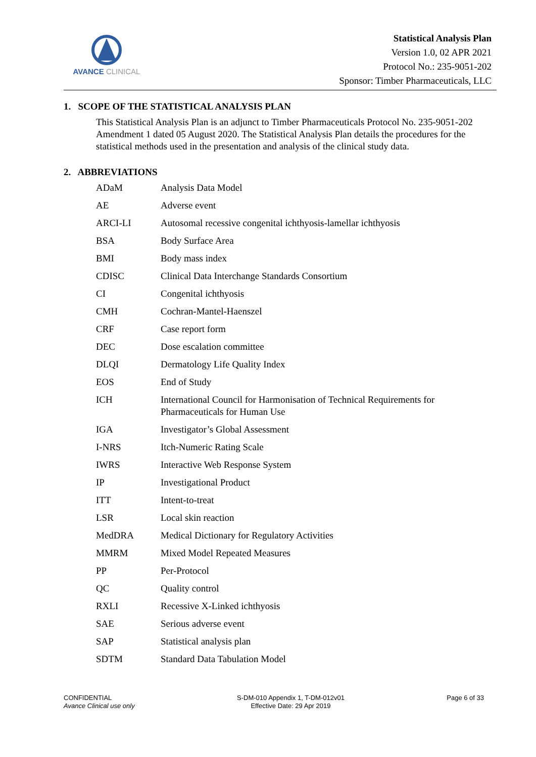AVANCE CLINICAL
Statistical Analysis Plan
Version 1.0, 02 APR 2021
Protocol No.: 235-9051-202
Sponsor: Timber Pharmaceuticals, LLC
1. SCOPE OF THE STATISTICAL ANALYSIS PLAN
This Statistical Analysis Plan is an adjunct to Timber Pharmaceuticals Protocol No. 235-9051-202 Amendment 1 dated 05 August 2020. The Statistical Analysis Plan details the procedures for the statistical methods used in the presentation and analysis of the clinical study data.
2. ABBREVIATIONS
| ADaM | Analysis Data Model |
| AE | Adverse event |
| ARCI-LI | Autosomal recessive congenital ichthyosis-lamellar ichthyosis |
| BSA | Body Surface Area |
| BMI | Body mass index |
| CDISC | Clinical Data Interchange Standards Consortium |
| CI | Congenital ichthyosis |
| CMH | Cochran-Mantel-Haenszel |
| CRF | Case report form |
| DEC | Dose escalation committee |
| DLQI | Dermatology Life Quality Index |
| EOS | End of Study |
| ICH | International Council for Harmonisation of Technical Requirements for Pharmaceuticals for Human Use |
| IGA | Investigator’s Global Assessment |
| I-NRS | Itch-Numeric Rating Scale |
| IWRS | Interactive Web Response System |
| IP | Investigational Product |
| ITT | Intent-to-treat |
| LSR | Local skin reaction |
| MedDRA | Medical Dictionary for Regulatory Activities |
| MMRM | Mixed Model Repeated Measures |
| PP | Per-Protocol |
| QC | Quality control |
| RXLI | Recessive X-Linked ichthyosis |
| SAE | Serious adverse event |
| SAP | Statistical analysis plan |
| SDTM | Standard Data Tabulation Model |
CONFIDENTIAL
Avance Clinical use only
S-DM-010 Appendix 1, T-DM-012v01
Effective Date: 29 Apr 2019
Page 6 of 33